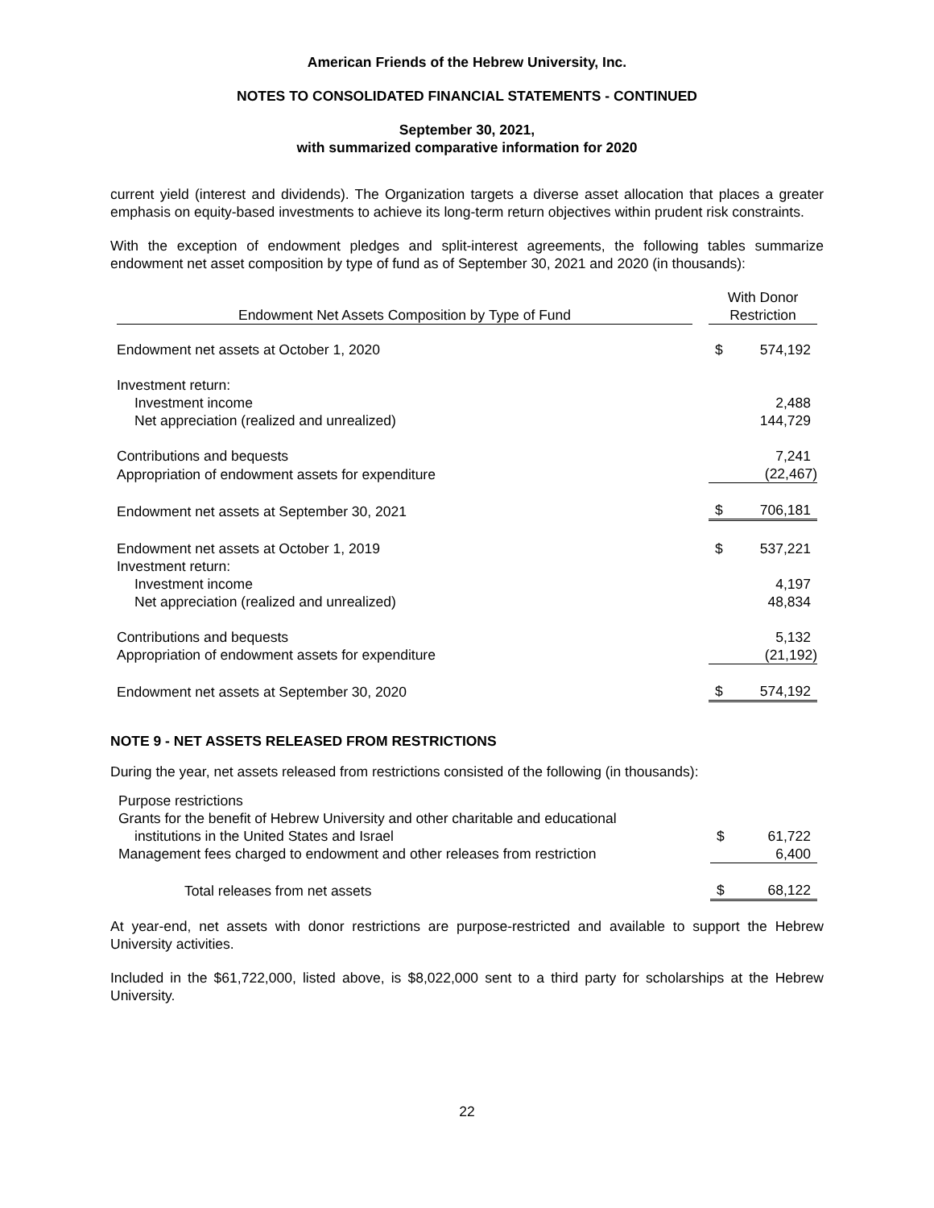American Friends of the Hebrew University, Inc.
NOTES TO CONSOLIDATED FINANCIAL STATEMENTS - CONTINUED
September 30, 2021,
with summarized comparative information for 2020
current yield (interest and dividends). The Organization targets a diverse asset allocation that places a greater emphasis on equity-based investments to achieve its long-term return objectives within prudent risk constraints.
With the exception of endowment pledges and split-interest agreements, the following tables summarize endowment net asset composition by type of fund as of September 30, 2021 and 2020 (in thousands):
| Endowment Net Assets Composition by Type of Fund | | With Donor Restriction | |
| Endowment net assets at October 1, 2020 | | $ | 574,192 |
| Investment return: | | | |
| Investment income | | | 2,488 |
| Net appreciation (realized and unrealized) | | | 144,729 |
| Contributions and bequests | | | 7,241 |
| Appropriation of endowment assets for expenditure | | | (22,467) |
| Endowment net assets at September 30, 2021 | | $ | 706,181 |
| Endowment net assets at October 1, 2019 | | $ | 537,221 |
| Investment return: | | | |
| Investment income | | | 4,197 |
| Net appreciation (realized and unrealized) | | | 48,834 |
| Contributions and bequests | | | 5,132 |
| Appropriation of endowment assets for expenditure | | | (21,192) |
| Endowment net assets at September 30, 2020 | | $ | 574,192 |
NOTE 9 - NET ASSETS RELEASED FROM RESTRICTIONS
During the year, net assets released from restrictions consisted of the following (in thousands):
| Purpose restrictions | | | |
| Grants for the benefit of Hebrew University and other charitable and educational | | | |
| institutions in the United States and Israel | | $ | 61,722 |
| Management fees charged to endowment and other releases from restriction | | | 6,400 |
| Total releases from net assets | | $ | 68,122 |
At year-end, net assets with donor restrictions are purpose-restricted and available to support the Hebrew University activities.
Included in the $61,722,000, listed above, is $8,022,000 sent to a third party for scholarships at the Hebrew University.
22